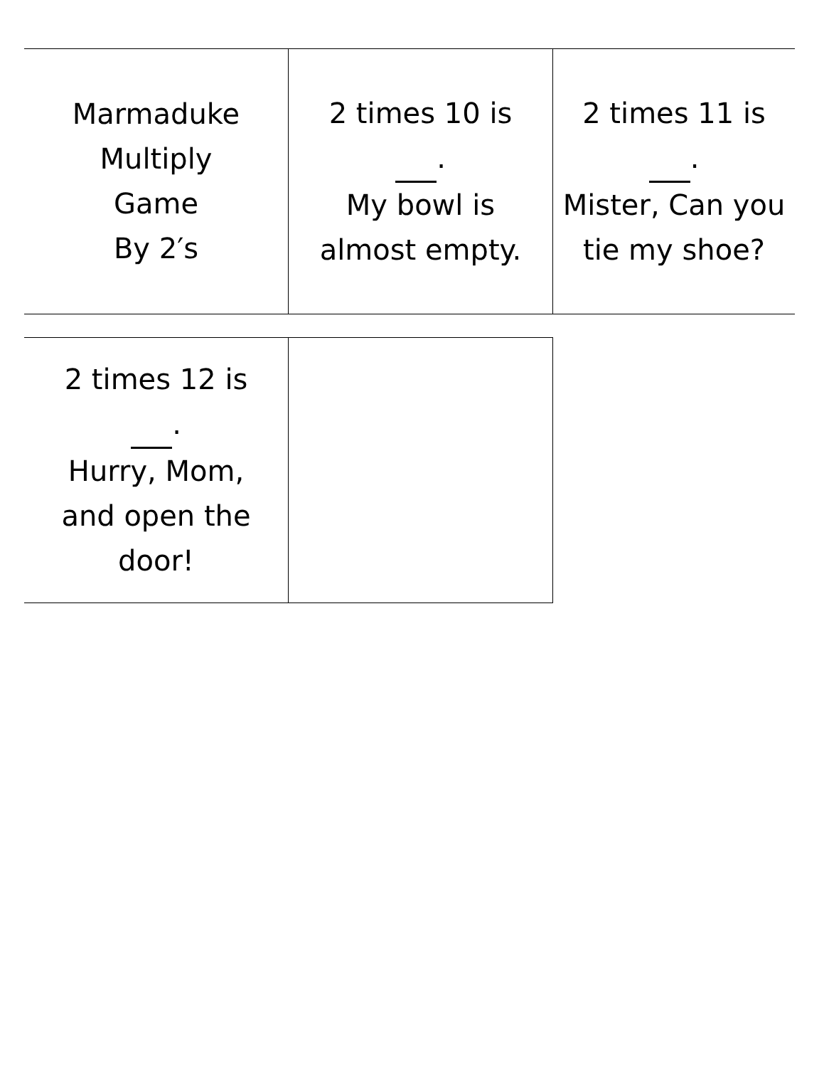| Marmaduke Multiply Game By 2′s | 2 times 10 is . My bowl is almost empty. | 2 times 11 is . Mister, Can you tie my shoe? |
| 2 times 12 is . Hurry, Mom, and open the door! | |